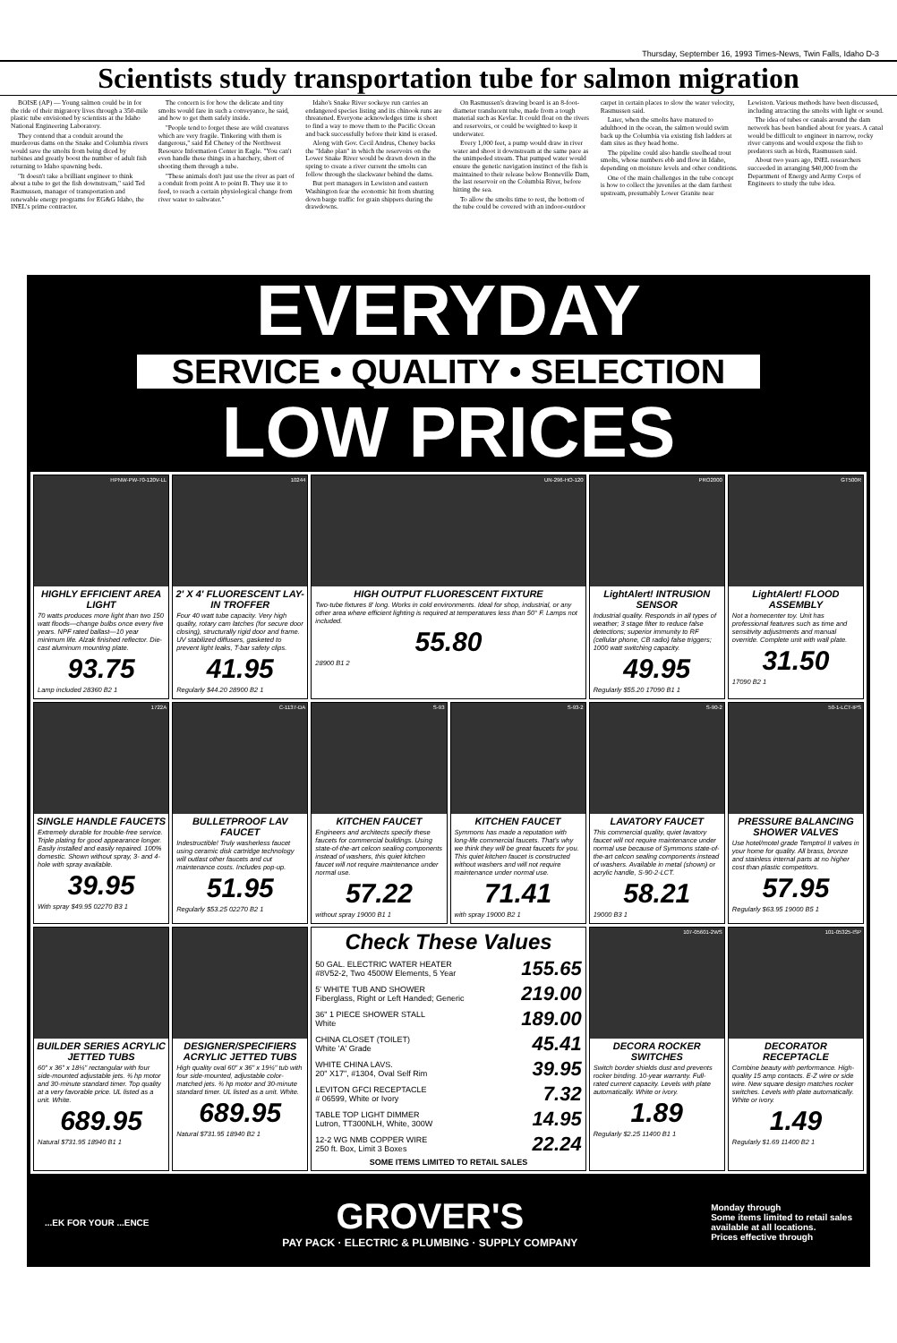Thursday, September 16, 1993 Times-News, Twin Falls, Idaho D-3
Scientists study transportation tube for salmon migration
BOISE (AP) — Young salmon could be in for the ride of their migratory lives through a 350-mile plastic tube envisioned by scientists at the Idaho National Engineering Laboratory.
They contend that a conduit around the murderous dams on the Snake and Columbia rivers would save the smolts from being diced by turbines and greatly boost the number of adult fish returning to Idaho spawning beds.
"It doesn't take a brilliant engineer to think about a tube to get the fish downstream," said Ted Rasmussen, manager of transportation and renewable energy programs for EG&G Idaho, the INEL's prime contractor.
The concern is for how the delicate and tiny smolts would fare in such a conveyance, he said, and how to get them safely inside.
"People tend to forget these are wild creatures which are very fragile. Tinkering with them is dangerous," said Ed Cheney of the Northwest Resource Information Center in Eagle. "You can't even handle these things in a hatchery, short of shooting them through a tube.
"These animals don't just use the river as part of a conduit from point A to point B. They use it to feed, to reach a certain physiological change from river water to saltwater."
Idaho's Snake River sockeye run carries an endangered species listing and its chinook runs are threatened. Everyone acknowledges time is short to find a way to move them to the Pacific Ocean and back successfully before their kind is erased.
Along with Gov. Cecil Andrus, Cheney backs the "Idaho plan" in which the reservoirs on the Lower Snake River would be drawn down in the spring to create a river current the smolts can follow through the slackwater behind the dams.
But port managers in Lewiston and eastern Washington fear the economic hit from shutting down barge traffic for grain shippers during the drawdowns.
On Rasmussen's drawing board is an 8-foot-diameter translucent tube, made from a tough material such as Kevlar. It could float on the rivers and reservoirs, or could be weighted to keep it underwater.
Every 1,000 feet, a pump would draw in river water and shoot it downstream at the same pace as the unimpeded stream. That pumped water would ensure the genetic navigation instinct of the fish is maintained to their release below Bonneville Dam, the last reservoir on the Columbia River, before hitting the sea.
To allow the smolts time to rest, the bottom of the tube could be covered with an indoor-outdoor carpet in certain places to slow the water velocity, Rasmussen said.
Later, when the smolts have matured to adulthood in the ocean, the salmon would swim back up the Columbia via existing fish ladders at dam sites as they head home.
The pipeline could also handle steelhead trout smolts, whose numbers ebb and flow in Idaho, depending on moisture levels and other conditions.
One of the main challenges in the tube concept is how to collect the juveniles at the dam farthest upstream, presumably Lower Granite near Lewiston. Various methods have been discussed, including attracting the smolts with light or sound.
The idea of tubes or canals around the dam network has been bandied about for years. A canal would be difficult to engineer in narrow, rocky river canyons and would expose the fish to predators such as birds, Rasmussen said.
About two years ago, INEL researchers succeeded in arranging $40,000 from the Department of Energy and Army Corps of Engineers to study the tube idea.
EVERYDAY
SERVICE • QUALITY • SELECTION
LOW PRICES
HPNW-PW-70-120V-LL
HIGHLY EFFICIENT AREA LIGHT
70 watts produces more light than two 150 watt floods—change bulbs once every five years. NPF rated ballast—10 year minimum life. Alzak finished reflector. Die-cast aluminum mounting plate.
93.75
Lamp included 28360 B2 1
10244
2' X 4' FLUORESCENT LAY-IN TROFFER
Four 40 watt tube capacity. Very high quality, rotary cam latches (for secure door closing), structurally rigid door and frame. UV stabilized diffusers, gasketed to prevent light leaks, T-bar safety clips.
41.95
Regularly $44.20 28900 B2 1
UN-296-HO-120
HIGH OUTPUT FLUORESCENT FIXTURE
Two-tube fixtures 8' long. Works in cold environments. Ideal for shop, industrial, or any other area where efficient lighting is required at temperatures less than 50° F. Lamps not included.
55.80
28900 B1 2
PRO2000
LightAlert! INTRUSION SENSOR
Industrial quality. Responds in all types of weather; 3 stage filter to reduce false detections; superior immunity to RF (cellular phone, CB radio) false triggers; 1000 watt switching capacity.
49.95
Regularly $55.20 17090 B1 1
GT500R
LightAlert! FLOOD ASSEMBLY
Not a homecenter toy. Unit has professional features such as time and sensitivity adjustments and manual override. Complete unit with wall plate.
31.50
17090 B2 1
1722A
SINGLE HANDLE FAUCETS
Extremely durable for trouble-free service. Triple plating for good appearance longer. Easily installed and easily repaired. 100% domestic. Shown without spray, 3- and 4-hole with spray available.
39.95
With spray $49.95 02270 B3 1
C-1137-DA
BULLETPROOF LAV FAUCET
Indestructible! Truly washerless faucet using ceramic disk cartridge technology will outlast other faucets and cut maintenance costs. Includes pop-up.
51.95
Regularly $53.25 02270 B2 1
S-93
KITCHEN FAUCET
Engineers and architects specify these faucets for commercial buildings. Using state-of-the-art celcon sealing components instead of washers, this quiet kitchen faucet will not require maintenance under normal use.
57.22
without spray 19000 B1 1
S-93-2
KITCHEN FAUCET
Symmons has made a reputation with long-life commercial faucets. That's why we think they will be great faucets for you. This quiet kitchen faucet is constructed without washers and will not require maintenance under normal use.
71.41
with spray 19000 B2 1
S-90-2
LAVATORY FAUCET
This commercial quality, quiet lavatory faucet will not require maintenance under normal use because of Symmons state-of-the-art celcon sealing components instead of washers. Available in metal (shown) or acrylic handle, S-90-2-LCT.
58.21
19000 B3 1
50-1-LCT-IPS
PRESSURE BALANCING SHOWER VALVES
Use hotel/motel grade Temptrol II valves in your home for quality. All brass, bronze and stainless internal parts at no higher cost than plastic competitors.
57.95
Regularly $63.95 19000 B5 1
BUILDER SERIES ACRYLIC JETTED TUBS
60" x 36" x 18¼" rectangular with four side-mounted adjustable jets. ¾ hp motor and 30-minute standard timer. Top quality at a very favorable price. UL listed as a unit. White.
689.95
Natural $731.95 18940 B1 1
DESIGNER/SPECIFIERS ACRYLIC JETTED TUBS
High quality oval 60" x 36" x 19¼" tub with four side-mounted, adjustable color-matched jets. ¾ hp motor and 30-minute standard timer. UL listed as a unit. White.
689.95
Natural $731.95 18940 B2 1
Check These Values
| 50 GAL. ELECTRIC WATER HEATER #8V52-2, Two 4500W Elements, 5 Year | 155.65 |
| 5' WHITE TUB AND SHOWER Fiberglass, Right or Left Handed; Generic | 219.00 |
| 36" 1 PIECE SHOWER STALL White | 189.00 |
| CHINA CLOSET (TOILET) White 'A' Grade | 45.41 |
| WHITE CHINA LAVS. 20" X17", #1304, Oval Self Rim | 39.95 |
| LEVITON GFCI RECEPTACLE # 06599, White or Ivory | 7.32 |
| TABLE TOP LIGHT DIMMER Lutron, TT300NLH, White, 300W | 14.95 |
| 12-2 WG NMB COPPER WIRE 250 ft. Box, Limit 3 Boxes | 22.24 |
| SOME ITEMS LIMITED TO RETAIL SALES | |
107-05601-2WS
DECORA ROCKER SWITCHES
Switch border shields dust and prevents rocker binding. 10-year warranty. Full-rated current capacity. Levels with plate automatically. White or ivory.
1.89
Regularly $2.25 11400 B1 1
101-05325-ISP
DECORATOR RECEPTACLE
Combine beauty with performance. High-quality 15 amp contacts. E-Z wire or side wire. New square design matches rocker switches. Levels with plate automatically. White or ivory.
1.49
Regularly $1.69 11400 B2 1
...EK FOR YOUR ...ENCE
GROVER'S
PAY PACK · ELECTRIC & PLUMBING · SUPPLY COMPANY
Monday through
Some items limited to retail sales
available at all locations.
Prices effective through